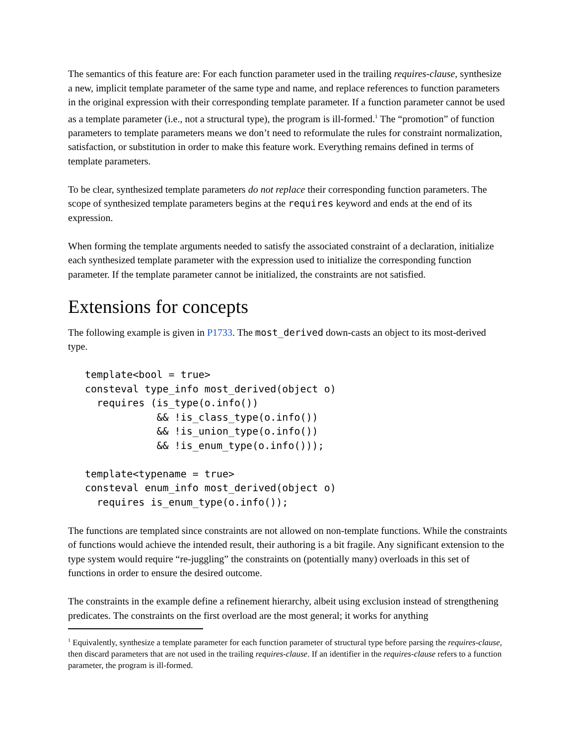The semantics of this feature are: For each function parameter used in the trailing requires-clause, synthesize a new, implicit template parameter of the same type and name, and replace references to function parameters in the original expression with their corresponding template parameter. If a function parameter cannot be used as a template parameter (i.e., not a structural type), the program is ill-formed.<sup>1</sup> The “promotion” of function parameters to template parameters means we don’t need to reformulate the rules for constraint normalization, satisfaction, or substitution in order to make this feature work. Everything remains defined in terms of template parameters.
To be clear, synthesized template parameters do not replace their corresponding function parameters. The scope of synthesized template parameters begins at the requires keyword and ends at the end of its expression.
When forming the template arguments needed to satisfy the associated constraint of a declaration, initialize each synthesized template parameter with the expression used to initialize the corresponding function parameter. If the template parameter cannot be initialized, the constraints are not satisfied.
Extensions for concepts
The following example is given in P1733. The most_derived down-casts an object to its most-derived type.
template<bool = true>
consteval type_info most_derived(object o)
  requires (is_type(o.info())
            && !is_class_type(o.info())
            && !is_union_type(o.info())
            && !is_enum_type(o.info()));

template<typename = true>
consteval enum_info most_derived(object o)
  requires is_enum_type(o.info());
The functions are templated since constraints are not allowed on non-template functions. While the constraints of functions would achieve the intended result, their authoring is a bit fragile. Any significant extension to the type system would require “re-juggling” the constraints on (potentially many) overloads in this set of functions in order to ensure the desired outcome.
The constraints in the example define a refinement hierarchy, albeit using exclusion instead of strengthening predicates. The constraints on the first overload are the most general; it works for anything
<sup>1</sup> Equivalently, synthesize a template parameter for each function parameter of structural type before parsing the requires-clause, then discard parameters that are not used in the trailing requires-clause. If an identifier in the requires-clause refers to a function parameter, the program is ill-formed.